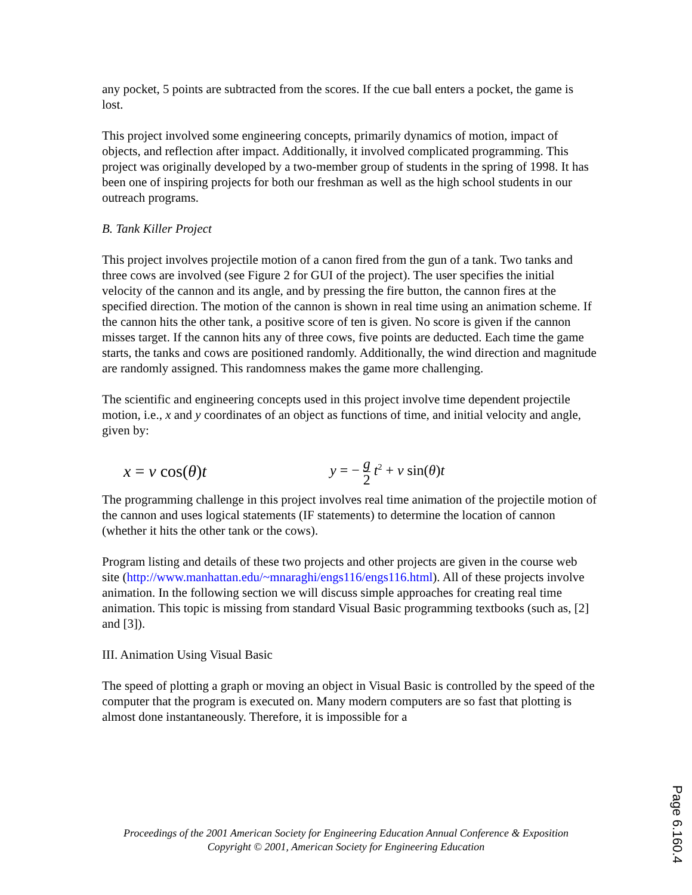any pocket, 5 points are subtracted from the scores. If the cue ball enters a pocket, the game is lost.
This project involved some engineering concepts, primarily dynamics of motion, impact of objects, and reflection after impact. Additionally, it involved complicated programming. This project was originally developed by a two-member group of students in the spring of 1998. It has been one of inspiring projects for both our freshman as well as the high school students in our outreach programs.
B. Tank Killer Project
This project involves projectile motion of a canon fired from the gun of a tank. Two tanks and three cows are involved (see Figure 2 for GUI of the project). The user specifies the initial velocity of the cannon and its angle, and by pressing the fire button, the cannon fires at the specified direction. The motion of the cannon is shown in real time using an animation scheme. If the cannon hits the other tank, a positive score of ten is given. No score is given if the cannon misses target. If the cannon hits any of three cows, five points are deducted. Each time the game starts, the tanks and cows are positioned randomly. Additionally, the wind direction and magnitude are randomly assigned. This randomness makes the game more challenging.
The scientific and engineering concepts used in this project involve time dependent projectile motion, i.e., x and y coordinates of an object as functions of time, and initial velocity and angle, given by:
x = v cos(θ)t
y = − g 2 t<sup>2</sup> + v sin(θ)t
The programming challenge in this project involves real time animation of the projectile motion of the cannon and uses logical statements (IF statements) to determine the location of cannon (whether it hits the other tank or the cows).
Program listing and details of these two projects and other projects are given in the course web site (http://www.manhattan.edu/~mnaraghi/engs116/engs116.html). All of these projects involve animation. In the following section we will discuss simple approaches for creating real time animation. This topic is missing from standard Visual Basic programming textbooks (such as, [2] and [3]).
III. Animation Using Visual Basic
The speed of plotting a graph or moving an object in Visual Basic is controlled by the speed of the computer that the program is executed on. Many modern computers are so fast that plotting is almost done instantaneously. Therefore, it is impossible for a
Proceedings of the 2001 American Society for Engineering Education Annual Conference & Exposition
Copyright © 2001, American Society for Engineering Education
Page 6.160.4